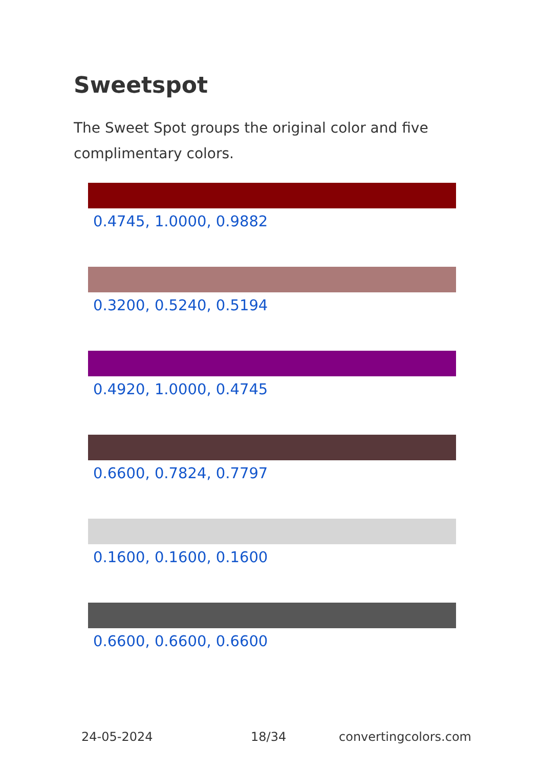Sweetspot
The Sweet Spot groups the original color and five complimentary colors.
0.4745, 1.0000, 0.9882
0.3200, 0.5240, 0.5194
0.4920, 1.0000, 0.4745
0.6600, 0.7824, 0.7797
0.1600, 0.1600, 0.1600
0.6600, 0.6600, 0.6600
24-05-2024 18/34 convertingcolors.com